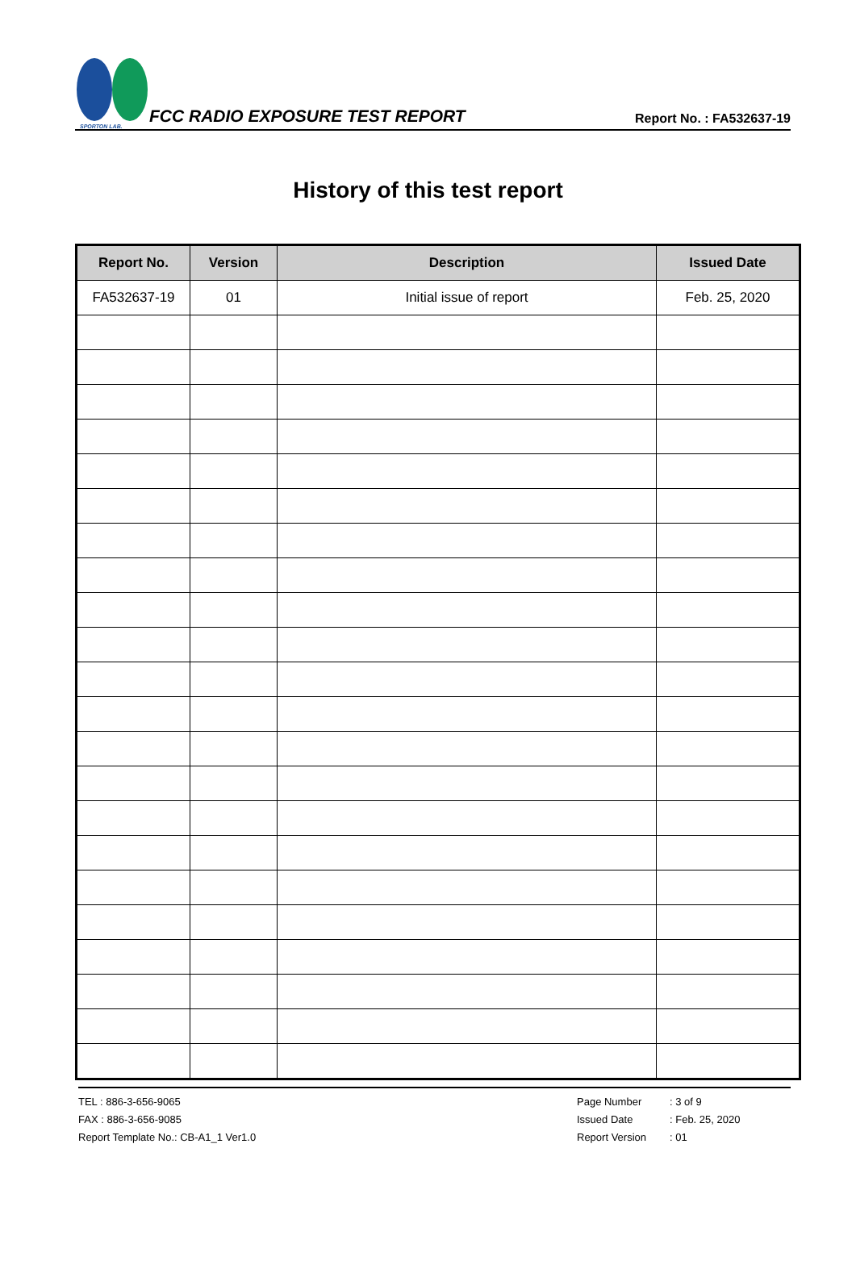SPORTON LAB.
FCC RADIO EXPOSURE TEST REPORT
Report No. : FA532637-19
History of this test report
| Report No. | Version | Description | Issued Date |
| --- | --- | --- | --- |
| FA532637-19 | 01 | Initial issue of report | Feb. 25, 2020 |
TEL : 886-3-656-9065
FAX : 886-3-656-9085
Report Template No.: CB-A1_1 Ver1.0
Page Number: 3 of 9
Issued Date: Feb. 25, 2020
Report Version: 01